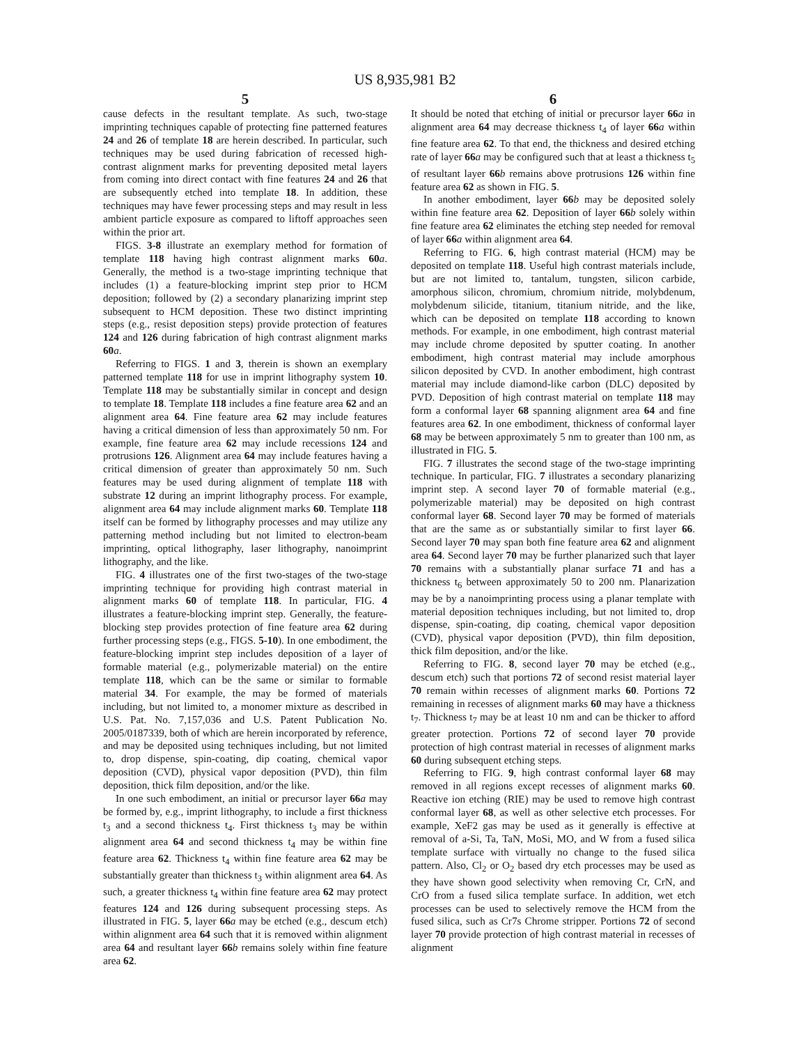US 8,935,981 B2
5
cause defects in the resultant template. As such, two-stage imprinting techniques capable of protecting fine patterned features 24 and 26 of template 18 are herein described. In particular, such techniques may be used during fabrication of recessed high-contrast alignment marks for preventing deposited metal layers from coming into direct contact with fine features 24 and 26 that are subsequently etched into template 18. In addition, these techniques may have fewer processing steps and may result in less ambient particle exposure as compared to liftoff approaches seen within the prior art.
FIGS. 3-8 illustrate an exemplary method for formation of template 118 having high contrast alignment marks 60 a. Generally, the method is a two-stage imprinting technique that includes (1) a feature-blocking imprint step prior to HCM deposition; followed by (2) a secondary planarizing imprint step subsequent to HCM deposition. These two distinct imprinting steps (e.g., resist deposition steps) provide protection of features 124 and 126 during fabrication of high contrast alignment marks 60 a.
Referring to FIGS. 1 and 3, therein is shown an exemplary patterned template 118 for use in imprint lithography system 10. Template 118 may be substantially similar in concept and design to template 18. Template 118 includes a fine feature area 62 and an alignment area 64. Fine feature area 62 may include features having a critical dimension of less than approximately 50 nm. For example, fine feature area 62 may include recessions 124 and protrusions 126. Alignment area 64 may include features having a critical dimension of greater than approximately 50 nm. Such features may be used during alignment of template 118 with substrate 12 during an imprint lithography process. For example, alignment area 64 may include alignment marks 60. Template 118 itself can be formed by lithography processes and may utilize any patterning method including but not limited to electron-beam imprinting, optical lithography, laser lithography, nanoimprint lithography, and the like.
FIG. 4 illustrates one of the first two-stages of the two-stage imprinting technique for providing high contrast material in alignment marks 60 of template 118. In particular, FIG. 4 illustrates a feature-blocking imprint step. Generally, the feature-blocking step provides protection of fine feature area 62 during further processing steps (e.g., FIGS. 5-10). In one embodiment, the feature-blocking imprint step includes deposition of a layer of formable material (e.g., polymerizable material) on the entire template 118, which can be the same or similar to formable material 34. For example, the may be formed of materials including, but not limited to, a monomer mixture as described in U.S. Pat. No. 7,157,036 and U.S. Patent Publication No. 2005/0187339, both of which are herein incorporated by reference, and may be deposited using techniques including, but not limited to, drop dispense, spin-coating, dip coating, chemical vapor deposition (CVD), physical vapor deposition (PVD), thin film deposition, thick film deposition, and/or the like.
In one such embodiment, an initial or precursor layer 66 a may be formed by, e.g., imprint lithography, to include a first thickness t<sub>3</sub> and a second thickness t<sub>4</sub>. First thickness t<sub>3</sub> may be within alignment area 64 and second thickness t<sub>4</sub> may be within fine feature area 62. Thickness t<sub>4</sub> within fine feature area 62 may be substantially greater than thickness t<sub>3</sub> within alignment area 64. As such, a greater thickness t<sub>4</sub> within fine feature area 62 may protect features 124 and 126 during subsequent processing steps. As illustrated in FIG. 5, layer 66 a may be etched (e.g., descum etch) within alignment area 64 such that it is removed within alignment area 64 and resultant layer 66 b remains solely within fine feature area 62.
6
It should be noted that etching of initial or precursor layer 66 a in alignment area 64 may decrease thickness t<sub>4</sub> of layer 66 a within fine feature area 62. To that end, the thickness and desired etching rate of layer 66 a may be configured such that at least a thickness t<sub>5</sub> of resultant layer 66 b remains above protrusions 126 within fine feature area 62 as shown in FIG. 5.
In another embodiment, layer 66 b may be deposited solely within fine feature area 62. Deposition of layer 66 b solely within fine feature area 62 eliminates the etching step needed for removal of layer 66 a within alignment area 64.
Referring to FIG. 6, high contrast material (HCM) may be deposited on template 118. Useful high contrast materials include, but are not limited to, tantalum, tungsten, silicon carbide, amorphous silicon, chromium, chromium nitride, molybdenum, molybdenum silicide, titanium, titanium nitride, and the like, which can be deposited on template 118 according to known methods. For example, in one embodiment, high contrast material may include chrome deposited by sputter coating. In another embodiment, high contrast material may include amorphous silicon deposited by CVD. In another embodiment, high contrast material may include diamond-like carbon (DLC) deposited by PVD. Deposition of high contrast material on template 118 may form a conformal layer 68 spanning alignment area 64 and fine features area 62. In one embodiment, thickness of conformal layer 68 may be between approximately 5 nm to greater than 100 nm, as illustrated in FIG. 5.
FIG. 7 illustrates the second stage of the two-stage imprinting technique. In particular, FIG. 7 illustrates a secondary planarizing imprint step. A second layer 70 of formable material (e.g., polymerizable material) may be deposited on high contrast conformal layer 68. Second layer 70 may be formed of materials that are the same as or substantially similar to first layer 66. Second layer 70 may span both fine feature area 62 and alignment area 64. Second layer 70 may be further planarized such that layer 70 remains with a substantially planar surface 71 and has a thickness t<sub>6</sub> between approximately 50 to 200 nm. Planarization may be by a nanoimprinting process using a planar template with material deposition techniques including, but not limited to, drop dispense, spin-coating, dip coating, chemical vapor deposition (CVD), physical vapor deposition (PVD), thin film deposition, thick film deposition, and/or the like.
Referring to FIG. 8, second layer 70 may be etched (e.g., descum etch) such that portions 72 of second resist material layer 70 remain within recesses of alignment marks 60. Portions 72 remaining in recesses of alignment marks 60 may have a thickness t<sub>7</sub>. Thickness t<sub>7</sub> may be at least 10 nm and can be thicker to afford greater protection. Portions 72 of second layer 70 provide protection of high contrast material in recesses of alignment marks 60 during subsequent etching steps.
Referring to FIG. 9, high contrast conformal layer 68 may removed in all regions except recesses of alignment marks 60. Reactive ion etching (RIE) may be used to remove high contrast conformal layer 68, as well as other selective etch processes. For example, XeF2 gas may be used as it generally is effective at removal of a-Si, Ta, TaN, MoSi, MO, and W from a fused silica template surface with virtually no change to the fused silica pattern. Also, Cl<sub>2</sub> or O<sub>2</sub> based dry etch processes may be used as they have shown good selectivity when removing Cr, CrN, and CrO from a fused silica template surface. In addition, wet etch processes can be used to selectively remove the HCM from the fused silica, such as Cr7s Chrome stripper. Portions 72 of second layer 70 provide protection of high contrast material in recesses of alignment